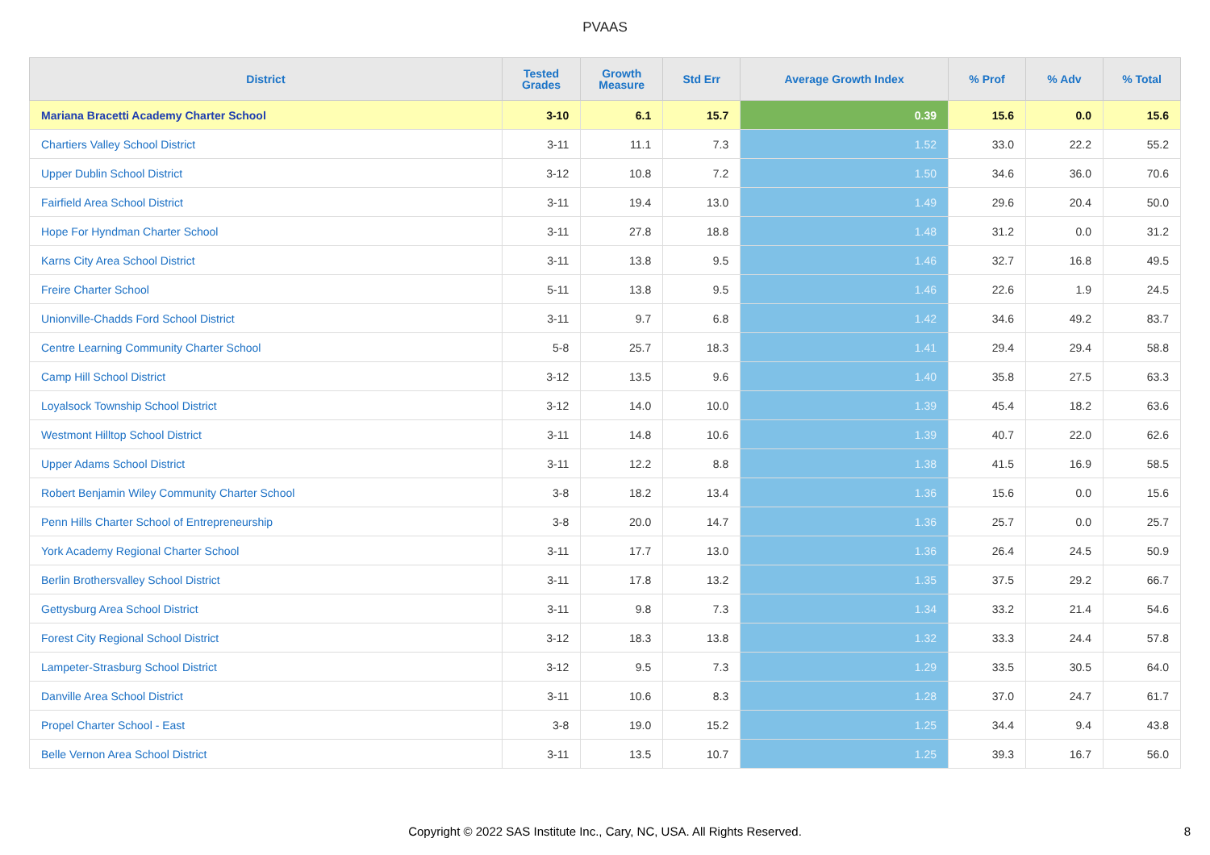PVAAS
| District | Tested Grades | Growth Measure | Std Err | Average Growth Index | % Prof | % Adv | % Total |
| --- | --- | --- | --- | --- | --- | --- | --- |
| Mariana Bracetti Academy Charter School | 3-10 | 6.1 | 15.7 | 0.39 | 15.6 | 0.0 | 15.6 |
| Chartiers Valley School District | 3-11 | 11.1 | 7.3 | 1.52 | 33.0 | 22.2 | 55.2 |
| Upper Dublin School District | 3-12 | 10.8 | 7.2 | 1.50 | 34.6 | 36.0 | 70.6 |
| Fairfield Area School District | 3-11 | 19.4 | 13.0 | 1.49 | 29.6 | 20.4 | 50.0 |
| Hope For Hyndman Charter School | 3-11 | 27.8 | 18.8 | 1.48 | 31.2 | 0.0 | 31.2 |
| Karns City Area School District | 3-11 | 13.8 | 9.5 | 1.46 | 32.7 | 16.8 | 49.5 |
| Freire Charter School | 5-11 | 13.8 | 9.5 | 1.46 | 22.6 | 1.9 | 24.5 |
| Unionville-Chadds Ford School District | 3-11 | 9.7 | 6.8 | 1.42 | 34.6 | 49.2 | 83.7 |
| Centre Learning Community Charter School | 5-8 | 25.7 | 18.3 | 1.41 | 29.4 | 29.4 | 58.8 |
| Camp Hill School District | 3-12 | 13.5 | 9.6 | 1.40 | 35.8 | 27.5 | 63.3 |
| Loyalsock Township School District | 3-12 | 14.0 | 10.0 | 1.39 | 45.4 | 18.2 | 63.6 |
| Westmont Hilltop School District | 3-11 | 14.8 | 10.6 | 1.39 | 40.7 | 22.0 | 62.6 |
| Upper Adams School District | 3-11 | 12.2 | 8.8 | 1.38 | 41.5 | 16.9 | 58.5 |
| Robert Benjamin Wiley Community Charter School | 3-8 | 18.2 | 13.4 | 1.36 | 15.6 | 0.0 | 15.6 |
| Penn Hills Charter School of Entrepreneurship | 3-8 | 20.0 | 14.7 | 1.36 | 25.7 | 0.0 | 25.7 |
| York Academy Regional Charter School | 3-11 | 17.7 | 13.0 | 1.36 | 26.4 | 24.5 | 50.9 |
| Berlin Brothersvalley School District | 3-11 | 17.8 | 13.2 | 1.35 | 37.5 | 29.2 | 66.7 |
| Gettysburg Area School District | 3-11 | 9.8 | 7.3 | 1.34 | 33.2 | 21.4 | 54.6 |
| Forest City Regional School District | 3-12 | 18.3 | 13.8 | 1.32 | 33.3 | 24.4 | 57.8 |
| Lampeter-Strasburg School District | 3-12 | 9.5 | 7.3 | 1.29 | 33.5 | 30.5 | 64.0 |
| Danville Area School District | 3-11 | 10.6 | 8.3 | 1.28 | 37.0 | 24.7 | 61.7 |
| Propel Charter School - East | 3-8 | 19.0 | 15.2 | 1.25 | 34.4 | 9.4 | 43.8 |
| Belle Vernon Area School District | 3-11 | 13.5 | 10.7 | 1.25 | 39.3 | 16.7 | 56.0 |
Copyright © 2022 SAS Institute Inc., Cary, NC, USA. All Rights Reserved.
8